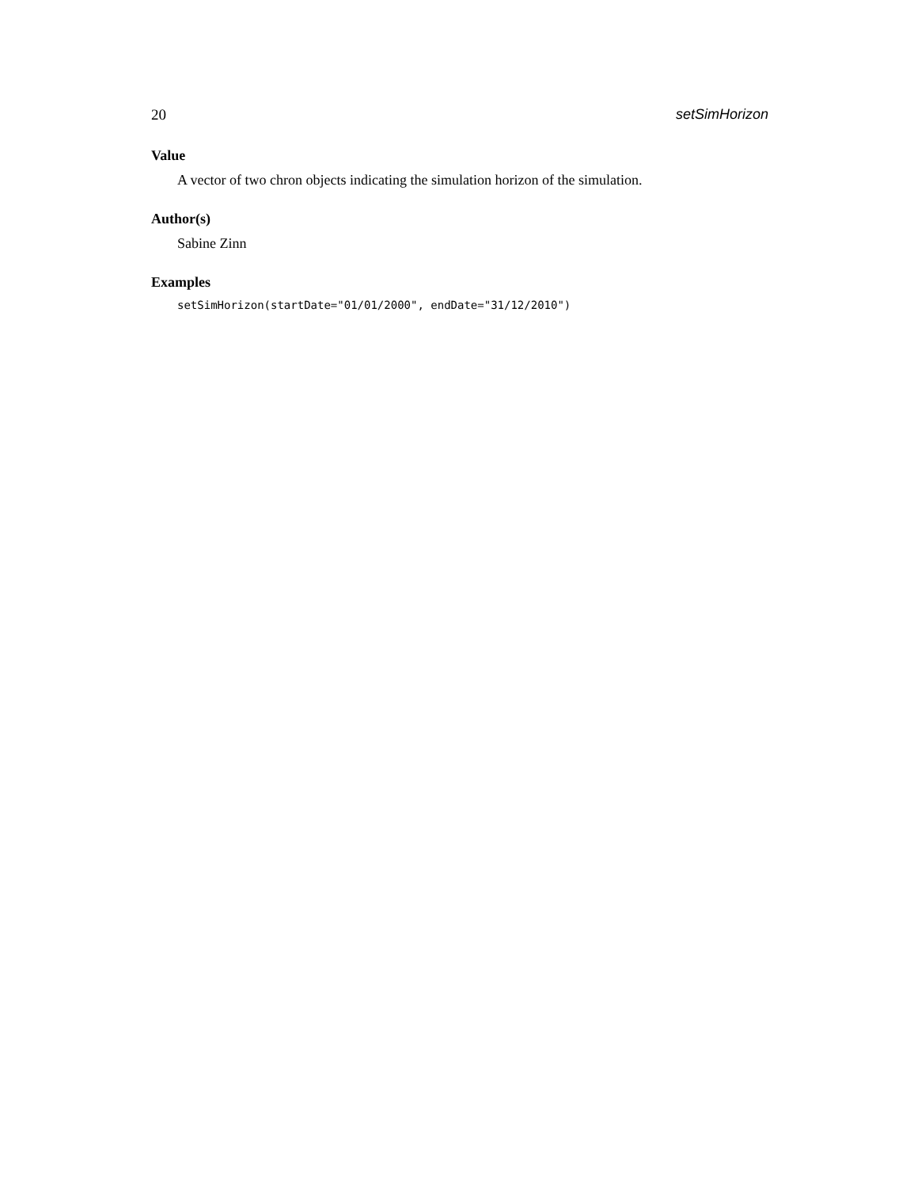20 setSimHorizon
Value
A vector of two chron objects indicating the simulation horizon of the simulation.
Author(s)
Sabine Zinn
Examples
setSimHorizon(startDate="01/01/2000", endDate="31/12/2010")